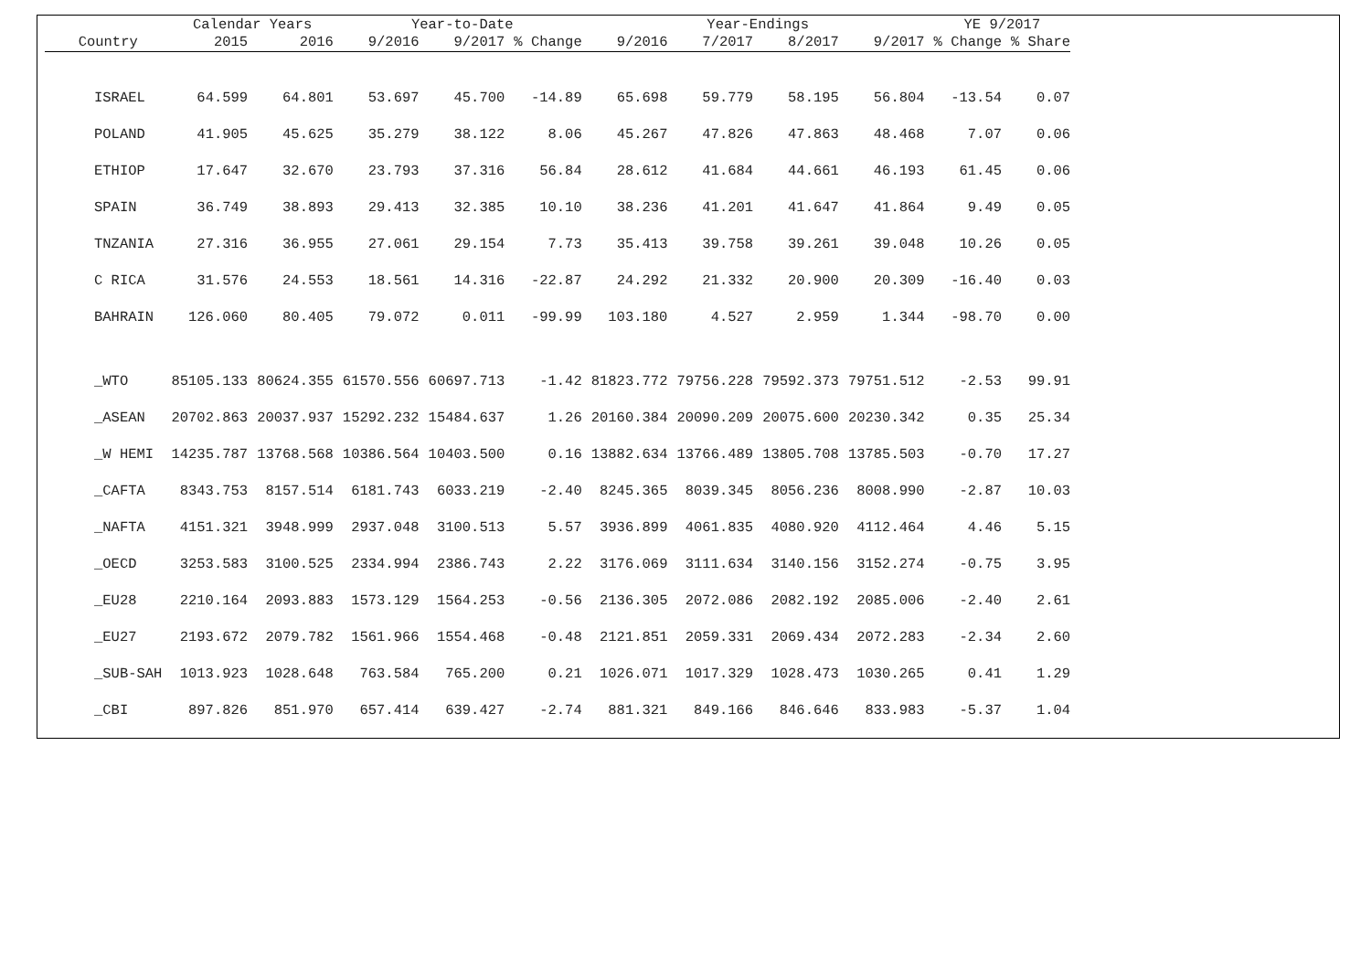| | Calendar Years | | Year-to-Date | | | Year-Endings | | | | YE 9/2017 | |
| --- | --- | --- | --- | --- | --- | --- | --- | --- | --- | --- | --- |
| Country | 2015 | 2016 | 9/2016 | 9/2017 | % Change | 9/2016 | 7/2017 | 8/2017 | 9/2017 | % Change | % Share |
| ISRAEL | 64.599 | 64.801 | 53.697 | 45.700 | -14.89 | 65.698 | 59.779 | 58.195 | 56.804 | -13.54 | 0.07 |
| POLAND | 41.905 | 45.625 | 35.279 | 38.122 | 8.06 | 45.267 | 47.826 | 47.863 | 48.468 | 7.07 | 0.06 |
| ETHIOP | 17.647 | 32.670 | 23.793 | 37.316 | 56.84 | 28.612 | 41.684 | 44.661 | 46.193 | 61.45 | 0.06 |
| SPAIN | 36.749 | 38.893 | 29.413 | 32.385 | 10.10 | 38.236 | 41.201 | 41.647 | 41.864 | 9.49 | 0.05 |
| TNZANIA | 27.316 | 36.955 | 27.061 | 29.154 | 7.73 | 35.413 | 39.758 | 39.261 | 39.048 | 10.26 | 0.05 |
| C RICA | 31.576 | 24.553 | 18.561 | 14.316 | -22.87 | 24.292 | 21.332 | 20.900 | 20.309 | -16.40 | 0.03 |
| BAHRAIN | 126.060 | 80.405 | 79.072 | 0.011 | -99.99 | 103.180 | 4.527 | 2.959 | 1.344 | -98.70 | 0.00 |
| _WTO | 85105.133 | 80624.355 | 61570.556 | 60697.713 | -1.42 | 81823.772 | 79756.228 | 79592.373 | 79751.512 | -2.53 | 99.91 |
| _ASEAN | 20702.863 | 20037.937 | 15292.232 | 15484.637 | 1.26 | 20160.384 | 20090.209 | 20075.600 | 20230.342 | 0.35 | 25.34 |
| _W HEMI | 14235.787 | 13768.568 | 10386.564 | 10403.500 | 0.16 | 13882.634 | 13766.489 | 13805.708 | 13785.503 | -0.70 | 17.27 |
| _CAFTA | 8343.753 | 8157.514 | 6181.743 | 6033.219 | -2.40 | 8245.365 | 8039.345 | 8056.236 | 8008.990 | -2.87 | 10.03 |
| _NAFTA | 4151.321 | 3948.999 | 2937.048 | 3100.513 | 5.57 | 3936.899 | 4061.835 | 4080.920 | 4112.464 | 4.46 | 5.15 |
| _OECD | 3253.583 | 3100.525 | 2334.994 | 2386.743 | 2.22 | 3176.069 | 3111.634 | 3140.156 | 3152.274 | -0.75 | 3.95 |
| _EU28 | 2210.164 | 2093.883 | 1573.129 | 1564.253 | -0.56 | 2136.305 | 2072.086 | 2082.192 | 2085.006 | -2.40 | 2.61 |
| _EU27 | 2193.672 | 2079.782 | 1561.966 | 1554.468 | -0.48 | 2121.851 | 2059.331 | 2069.434 | 2072.283 | -2.34 | 2.60 |
| _SUB-SAH | 1013.923 | 1028.648 | 763.584 | 765.200 | 0.21 | 1026.071 | 1017.329 | 1028.473 | 1030.265 | 0.41 | 1.29 |
| _CBI | 897.826 | 851.970 | 657.414 | 639.427 | -2.74 | 881.321 | 849.166 | 846.646 | 833.983 | -5.37 | 1.04 |